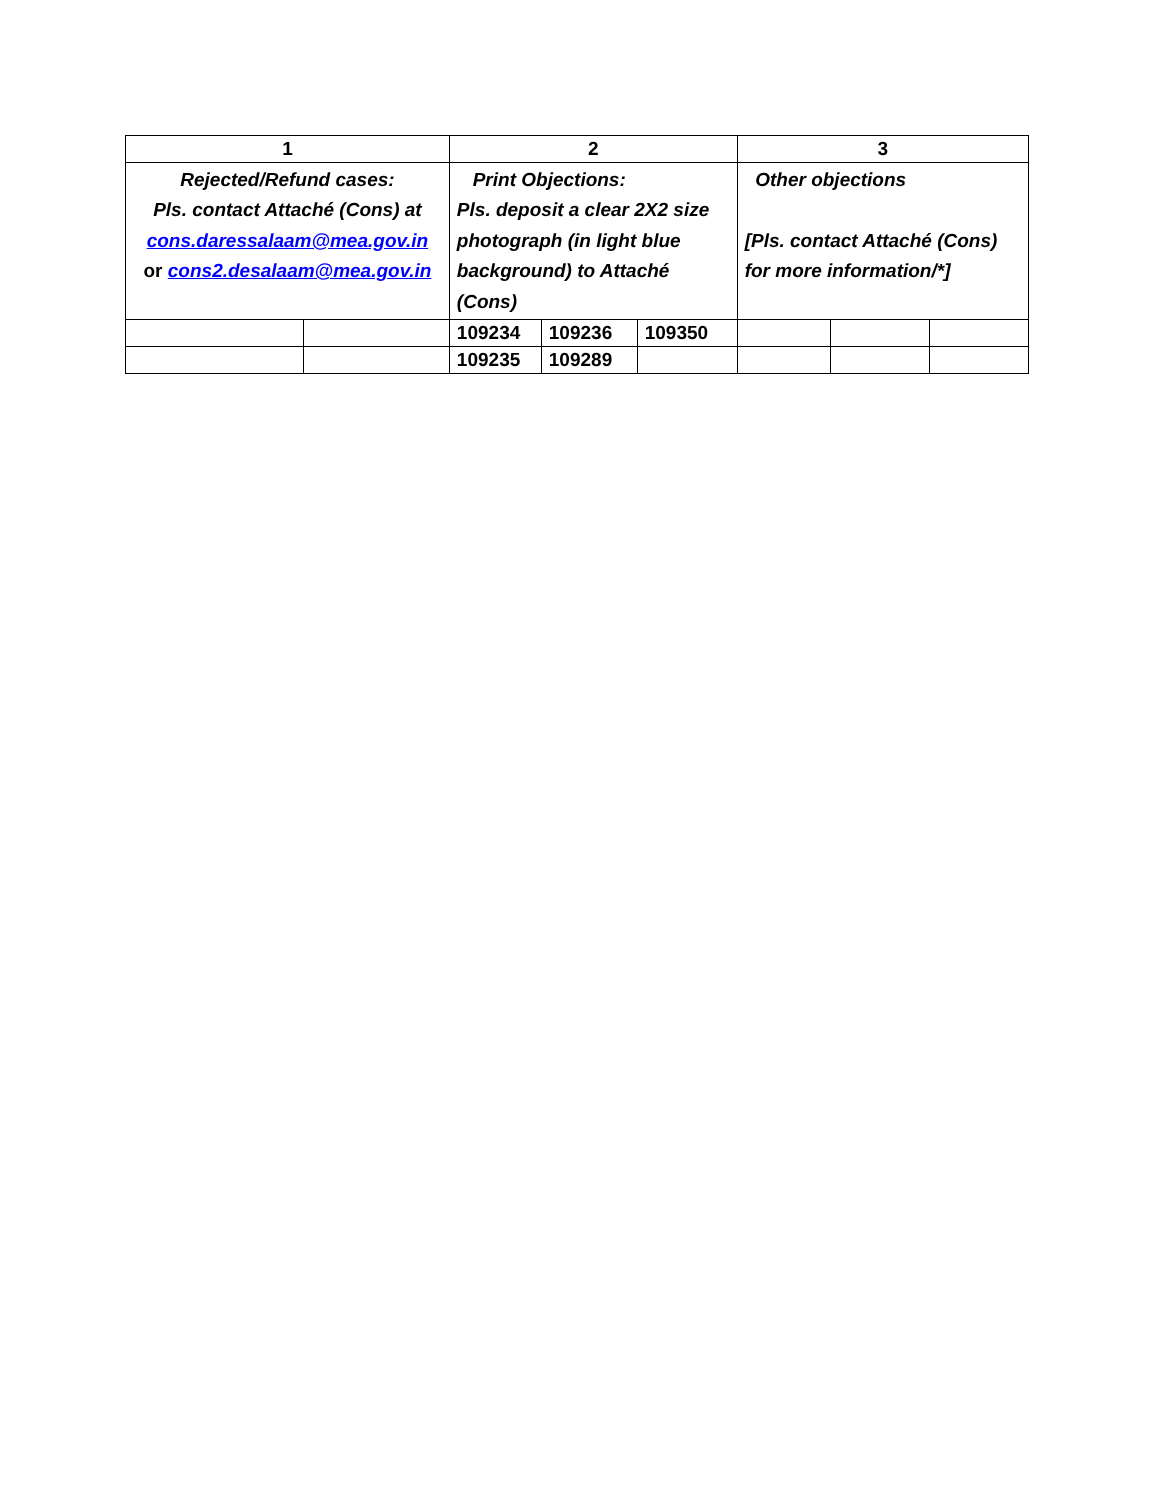| 1 | | 2 | | | 3 | | |
| --- | --- | --- | --- | --- | --- | --- | --- |
| Rejected/Refund cases: Pls. contact Attaché (Cons) at cons.daressalaam@mea.gov.in or cons2.desalaam@mea.gov.in | | Print Objections: Pls. deposit a clear 2X2 size photograph (in light blue background) to Attaché (Cons) | | | Other objections [Pls. contact Attaché (Cons) for more information/*] | | |
| | | 109234 | 109236 | 109350 | | | |
| | | 109235 | 109289 | | | | |